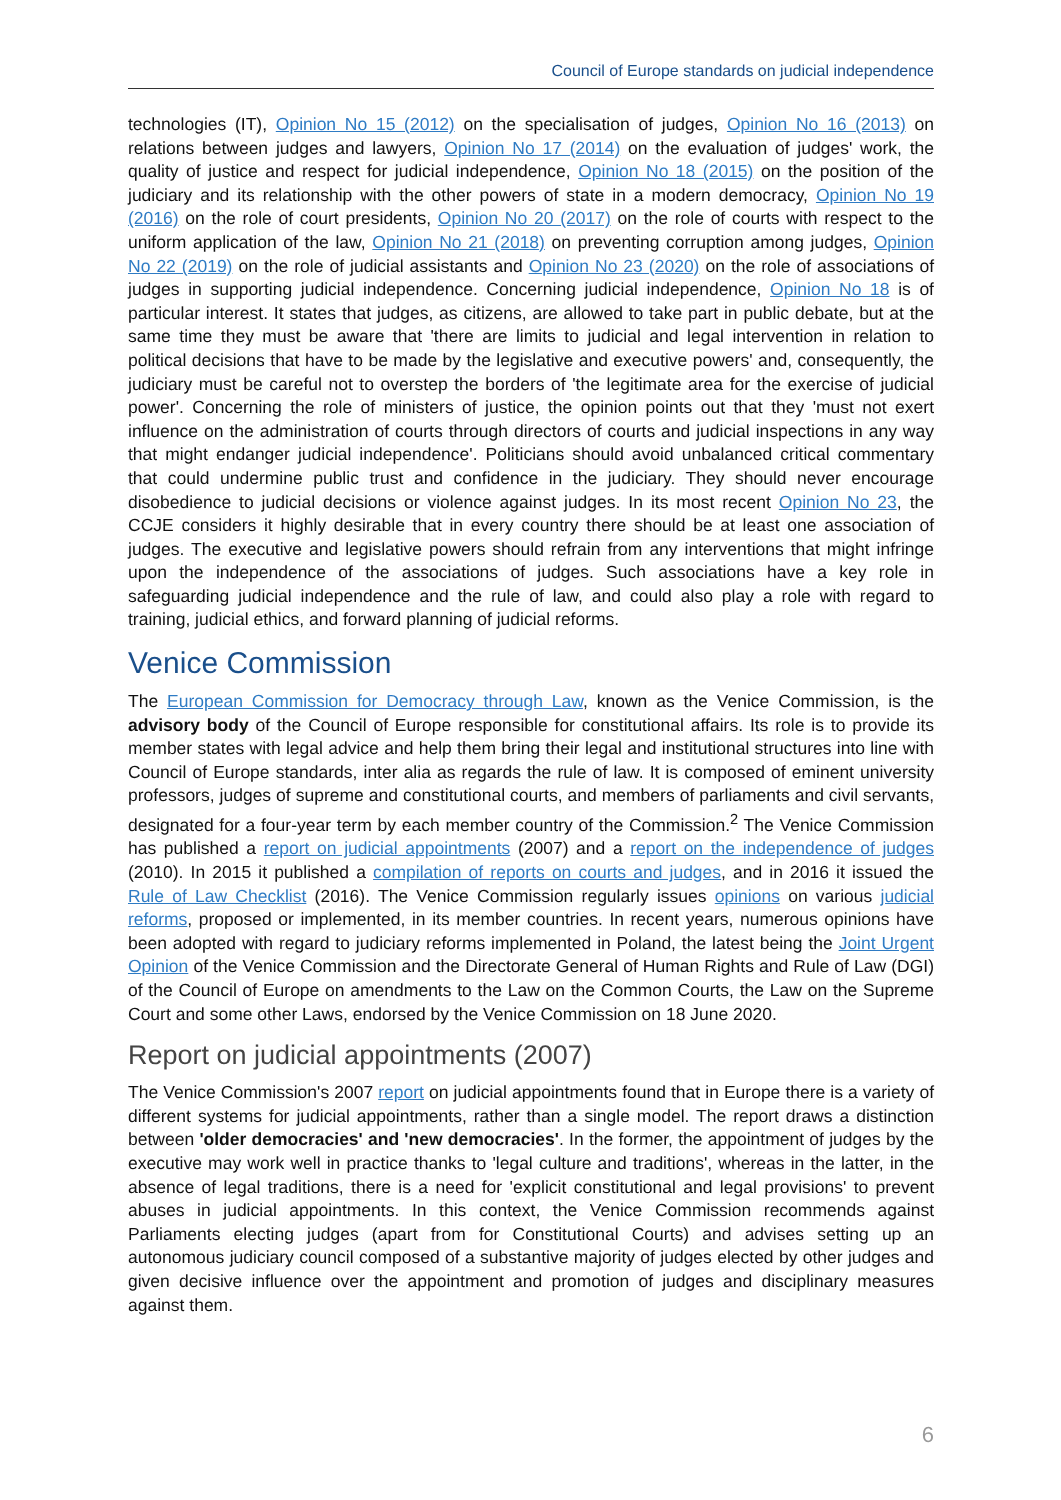Council of Europe standards on judicial independence
technologies (IT), Opinion No 15 (2012) on the specialisation of judges, Opinion No 16 (2013) on relations between judges and lawyers, Opinion No 17 (2014) on the evaluation of judges' work, the quality of justice and respect for judicial independence, Opinion No 18 (2015) on the position of the judiciary and its relationship with the other powers of state in a modern democracy, Opinion No 19 (2016) on the role of court presidents, Opinion No 20 (2017) on the role of courts with respect to the uniform application of the law, Opinion No 21 (2018) on preventing corruption among judges, Opinion No 22 (2019) on the role of judicial assistants and Opinion No 23 (2020) on the role of associations of judges in supporting judicial independence. Concerning judicial independence, Opinion No 18 is of particular interest. It states that judges, as citizens, are allowed to take part in public debate, but at the same time they must be aware that 'there are limits to judicial and legal intervention in relation to political decisions that have to be made by the legislative and executive powers' and, consequently, the judiciary must be careful not to overstep the borders of 'the legitimate area for the exercise of judicial power'. Concerning the role of ministers of justice, the opinion points out that they 'must not exert influence on the administration of courts through directors of courts and judicial inspections in any way that might endanger judicial independence'. Politicians should avoid unbalanced critical commentary that could undermine public trust and confidence in the judiciary. They should never encourage disobedience to judicial decisions or violence against judges. In its most recent Opinion No 23, the CCJE considers it highly desirable that in every country there should be at least one association of judges. The executive and legislative powers should refrain from any interventions that might infringe upon the independence of the associations of judges. Such associations have a key role in safeguarding judicial independence and the rule of law, and could also play a role with regard to training, judicial ethics, and forward planning of judicial reforms.
Venice Commission
The European Commission for Democracy through Law, known as the Venice Commission, is the advisory body of the Council of Europe responsible for constitutional affairs. Its role is to provide its member states with legal advice and help them bring their legal and institutional structures into line with Council of Europe standards, inter alia as regards the rule of law. It is composed of eminent university professors, judges of supreme and constitutional courts, and members of parliaments and civil servants, designated for a four-year term by each member country of the Commission.<sup>2</sup> The Venice Commission has published a report on judicial appointments (2007) and a report on the independence of judges (2010). In 2015 it published a compilation of reports on courts and judges, and in 2016 it issued the Rule of Law Checklist (2016). The Venice Commission regularly issues opinions on various judicial reforms, proposed or implemented, in its member countries. In recent years, numerous opinions have been adopted with regard to judiciary reforms implemented in Poland, the latest being the Joint Urgent Opinion of the Venice Commission and the Directorate General of Human Rights and Rule of Law (DGI) of the Council of Europe on amendments to the Law on the Common Courts, the Law on the Supreme Court and some other Laws, endorsed by the Venice Commission on 18 June 2020.
Report on judicial appointments (2007)
The Venice Commission's 2007 report on judicial appointments found that in Europe there is a variety of different systems for judicial appointments, rather than a single model. The report draws a distinction between 'older democracies' and 'new democracies'. In the former, the appointment of judges by the executive may work well in practice thanks to 'legal culture and traditions', whereas in the latter, in the absence of legal traditions, there is a need for 'explicit constitutional and legal provisions' to prevent abuses in judicial appointments. In this context, the Venice Commission recommends against Parliaments electing judges (apart from for Constitutional Courts) and advises setting up an autonomous judiciary council composed of a substantive majority of judges elected by other judges and given decisive influence over the appointment and promotion of judges and disciplinary measures against them.
6